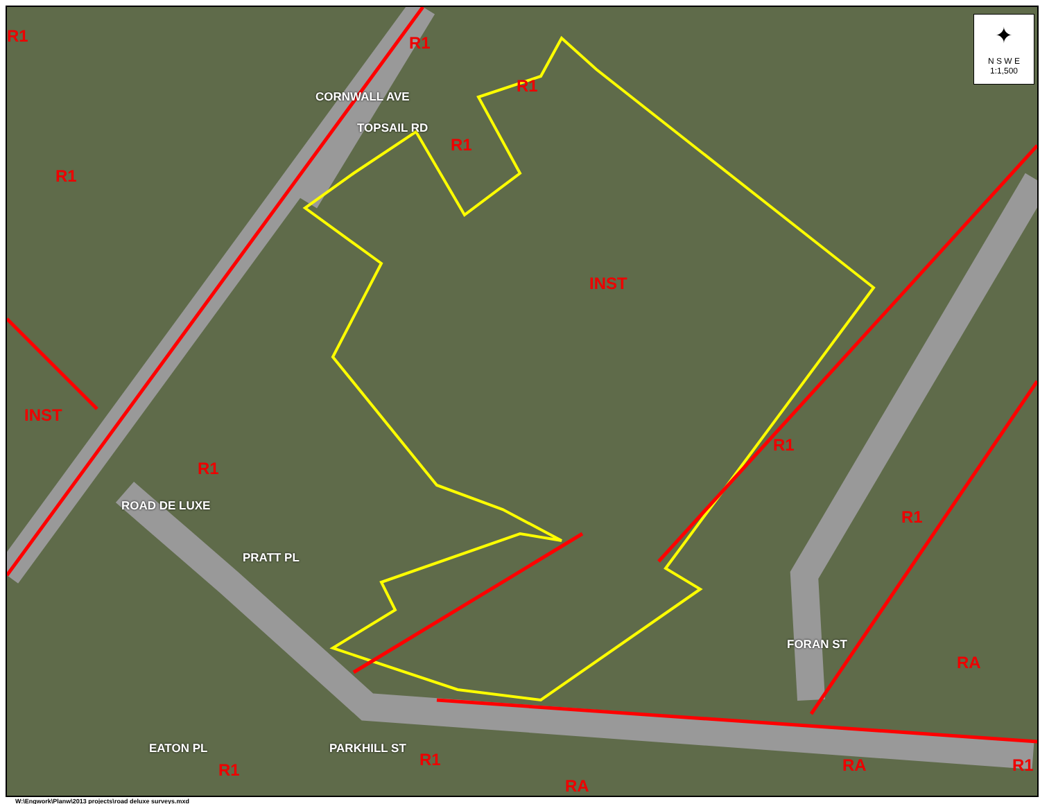R1 R1
R1
R1
R1
INST
INST
R1
R1
R1
RA
RA
RA
R1
R1 R1
CORNWALL AVE
TOPSAIL RD
ROAD DE LUXE
PRATT PL
FORAN ST
PARKHILL ST
EATON PL
✦
N S W E
1:1,500
W:\Engwork\Planw\2013 projects\road deluxe surveys.mxd